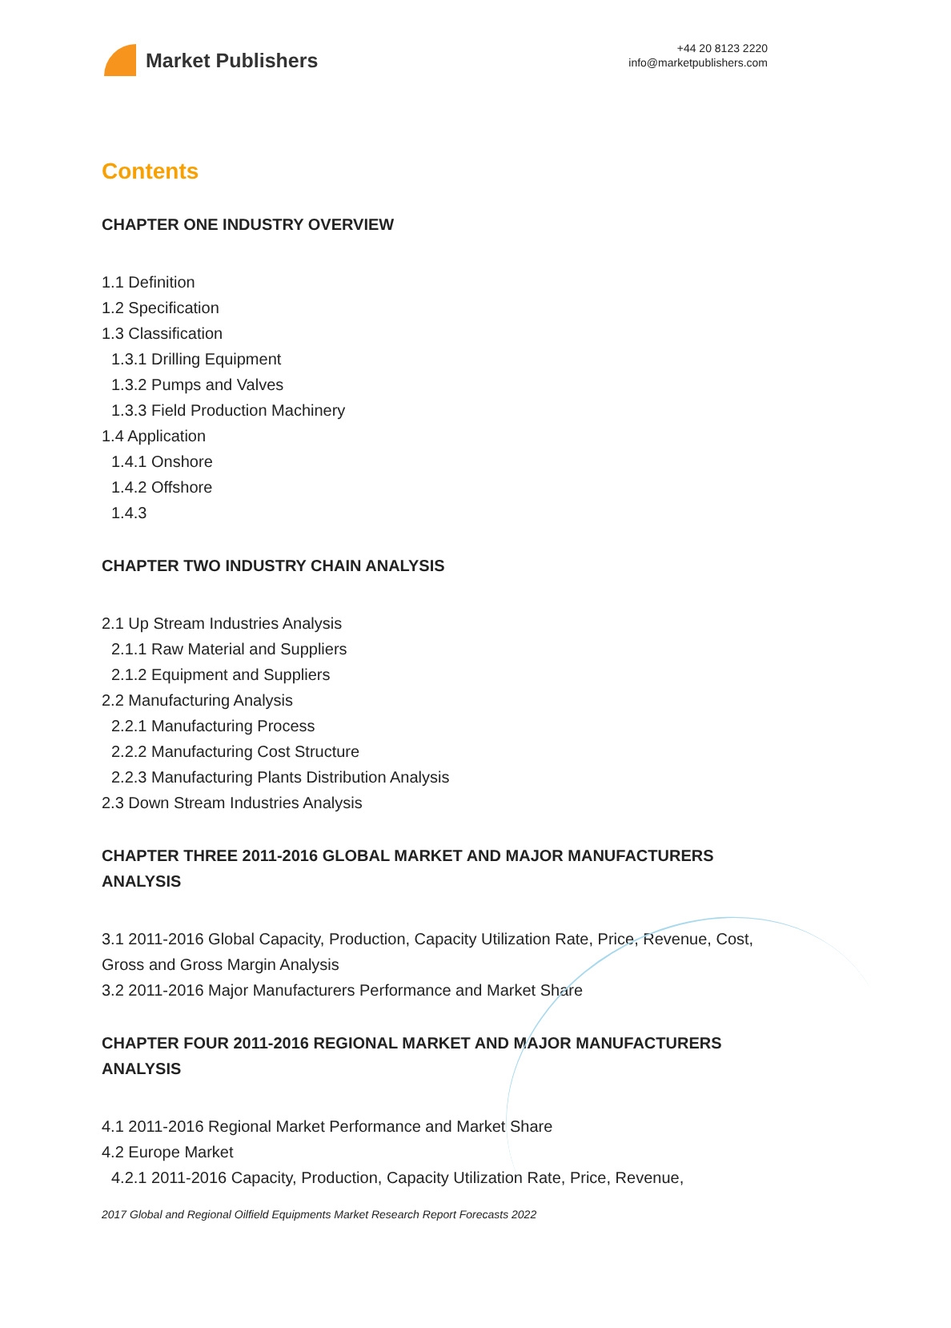Market Publishers
+44 20 8123 2220
info@marketpublishers.com
Contents
CHAPTER ONE INDUSTRY OVERVIEW
1.1 Definition
1.2 Specification
1.3 Classification
1.3.1 Drilling Equipment
1.3.2 Pumps and Valves
1.3.3 Field Production Machinery
1.4 Application
1.4.1 Onshore
1.4.2 Offshore
1.4.3
CHAPTER TWO INDUSTRY CHAIN ANALYSIS
2.1 Up Stream Industries Analysis
2.1.1 Raw Material and Suppliers
2.1.2 Equipment and Suppliers
2.2 Manufacturing Analysis
2.2.1 Manufacturing Process
2.2.2 Manufacturing Cost Structure
2.2.3 Manufacturing Plants Distribution Analysis
2.3 Down Stream Industries Analysis
CHAPTER THREE 2011-2016 GLOBAL MARKET AND MAJOR MANUFACTURERS ANALYSIS
3.1 2011-2016 Global Capacity, Production, Capacity Utilization Rate, Price, Revenue, Cost, Gross and Gross Margin Analysis
3.2 2011-2016 Major Manufacturers Performance and Market Share
CHAPTER FOUR 2011-2016 REGIONAL MARKET AND MAJOR MANUFACTURERS ANALYSIS
4.1 2011-2016 Regional Market Performance and Market Share
4.2 Europe Market
4.2.1 2011-2016 Capacity, Production, Capacity Utilization Rate, Price, Revenue,
2017 Global and Regional Oilfield Equipments Market Research Report Forecasts 2022